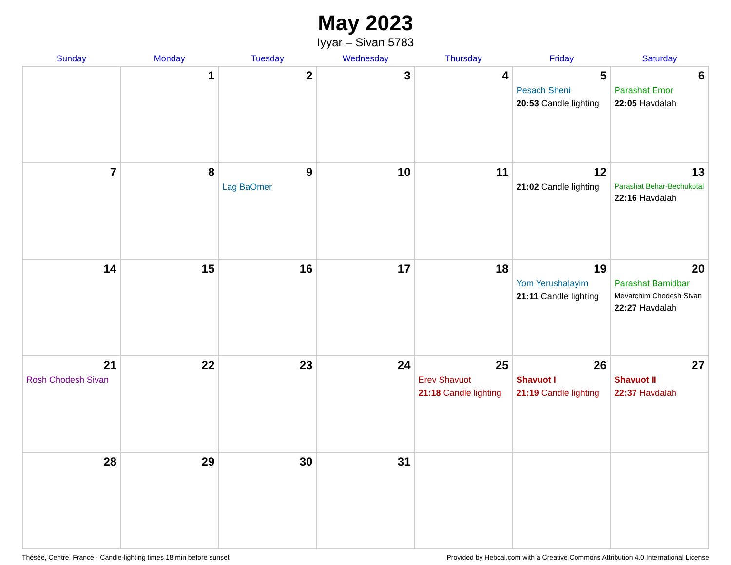May 2023
Iyyar – Sivan 5783
| Sunday | Monday | Tuesday | Wednesday | Thursday | Friday | Saturday |
| --- | --- | --- | --- | --- | --- | --- |
| | 1 | 2 | 3 | 4 | 5 Pesach Sheni 20:53 Candle lighting | 6 Parashat Emor 22:05 Havdalah |
| 7 | 8 | 9 Lag BaOmer | 10 | 11 | 12 21:02 Candle lighting | 13 Parashat Behar-Bechukotai 22:16 Havdalah |
| 14 | 15 | 16 | 17 | 18 | 19 Yom Yerushalayim 21:11 Candle lighting | 20 Parashat Bamidbar Mevarchim Chodesh Sivan 22:27 Havdalah |
| 21 Rosh Chodesh Sivan | 22 | 23 | 24 | 25 Erev Shavuot 21:18 Candle lighting | 26 Shavuot I 21:19 Candle lighting | 27 Shavuot II 22:37 Havdalah |
| 28 | 29 | 30 | 31 | | | |
Thésée, Centre, France · Candle-lighting times 18 min before sunset Provided by Hebcal.com with a Creative Commons Attribution 4.0 International License